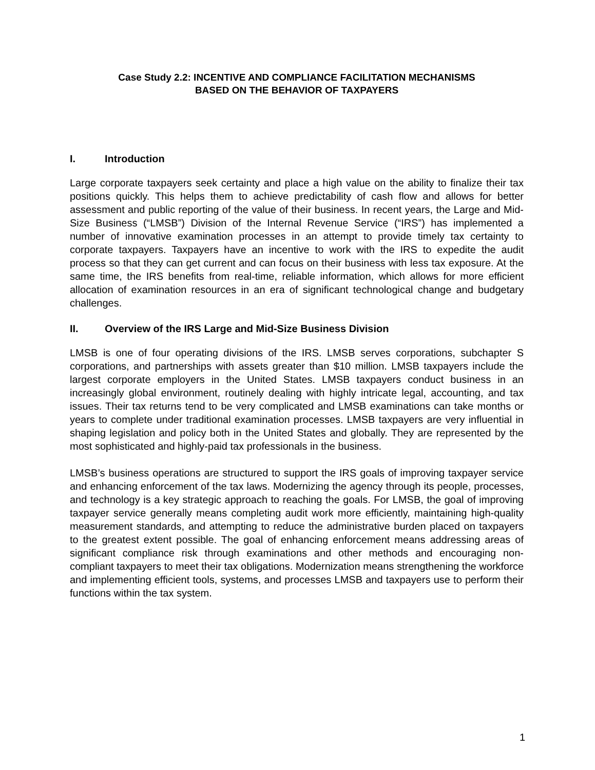Case Study 2.2: INCENTIVE AND COMPLIANCE FACILITATION MECHANISMS
BASED ON THE BEHAVIOR OF TAXPAYERS
I. Introduction
Large corporate taxpayers seek certainty and place a high value on the ability to finalize their tax positions quickly. This helps them to achieve predictability of cash flow and allows for better assessment and public reporting of the value of their business. In recent years, the Large and Mid-Size Business (“LMSB”) Division of the Internal Revenue Service (“IRS”) has implemented a number of innovative examination processes in an attempt to provide timely tax certainty to corporate taxpayers. Taxpayers have an incentive to work with the IRS to expedite the audit process so that they can get current and can focus on their business with less tax exposure. At the same time, the IRS benefits from real-time, reliable information, which allows for more efficient allocation of examination resources in an era of significant technological change and budgetary challenges.
II. Overview of the IRS Large and Mid-Size Business Division
LMSB is one of four operating divisions of the IRS. LMSB serves corporations, subchapter S corporations, and partnerships with assets greater than $10 million. LMSB taxpayers include the largest corporate employers in the United States. LMSB taxpayers conduct business in an increasingly global environment, routinely dealing with highly intricate legal, accounting, and tax issues. Their tax returns tend to be very complicated and LMSB examinations can take months or years to complete under traditional examination processes. LMSB taxpayers are very influential in shaping legislation and policy both in the United States and globally. They are represented by the most sophisticated and highly-paid tax professionals in the business.
LMSB’s business operations are structured to support the IRS goals of improving taxpayer service and enhancing enforcement of the tax laws. Modernizing the agency through its people, processes, and technology is a key strategic approach to reaching the goals. For LMSB, the goal of improving taxpayer service generally means completing audit work more efficiently, maintaining high-quality measurement standards, and attempting to reduce the administrative burden placed on taxpayers to the greatest extent possible. The goal of enhancing enforcement means addressing areas of significant compliance risk through examinations and other methods and encouraging non-compliant taxpayers to meet their tax obligations. Modernization means strengthening the workforce and implementing efficient tools, systems, and processes LMSB and taxpayers use to perform their functions within the tax system.
1